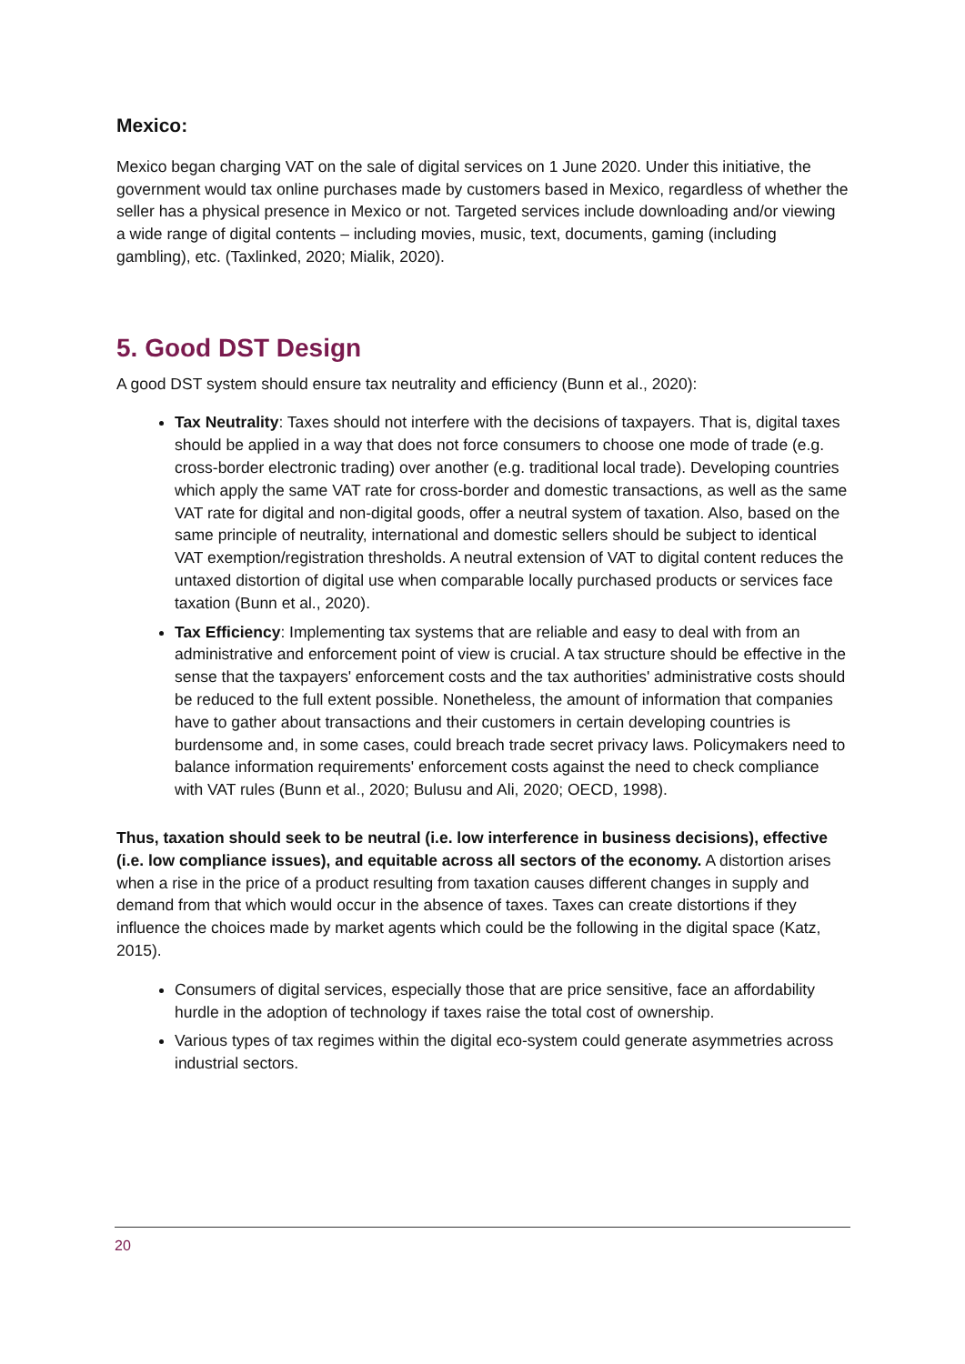Mexico:
Mexico began charging VAT on the sale of digital services on 1 June 2020. Under this initiative, the government would tax online purchases made by customers based in Mexico, regardless of whether the seller has a physical presence in Mexico or not. Targeted services include downloading and/or viewing a wide range of digital contents – including movies, music, text, documents, gaming (including gambling), etc. (Taxlinked, 2020; Mialik, 2020).
5. Good DST Design
A good DST system should ensure tax neutrality and efficiency (Bunn et al., 2020):
Tax Neutrality: Taxes should not interfere with the decisions of taxpayers. That is, digital taxes should be applied in a way that does not force consumers to choose one mode of trade (e.g. cross-border electronic trading) over another (e.g. traditional local trade). Developing countries which apply the same VAT rate for cross-border and domestic transactions, as well as the same VAT rate for digital and non-digital goods, offer a neutral system of taxation. Also, based on the same principle of neutrality, international and domestic sellers should be subject to identical VAT exemption/registration thresholds. A neutral extension of VAT to digital content reduces the untaxed distortion of digital use when comparable locally purchased products or services face taxation (Bunn et al., 2020).
Tax Efficiency: Implementing tax systems that are reliable and easy to deal with from an administrative and enforcement point of view is crucial. A tax structure should be effective in the sense that the taxpayers' enforcement costs and the tax authorities' administrative costs should be reduced to the full extent possible. Nonetheless, the amount of information that companies have to gather about transactions and their customers in certain developing countries is burdensome and, in some cases, could breach trade secret privacy laws. Policymakers need to balance information requirements' enforcement costs against the need to check compliance with VAT rules (Bunn et al., 2020; Bulusu and Ali, 2020; OECD, 1998).
Thus, taxation should seek to be neutral (i.e. low interference in business decisions), effective (i.e. low compliance issues), and equitable across all sectors of the economy. A distortion arises when a rise in the price of a product resulting from taxation causes different changes in supply and demand from that which would occur in the absence of taxes. Taxes can create distortions if they influence the choices made by market agents which could be the following in the digital space (Katz, 2015).
Consumers of digital services, especially those that are price sensitive, face an affordability hurdle in the adoption of technology if taxes raise the total cost of ownership.
Various types of tax regimes within the digital eco-system could generate asymmetries across industrial sectors.
20